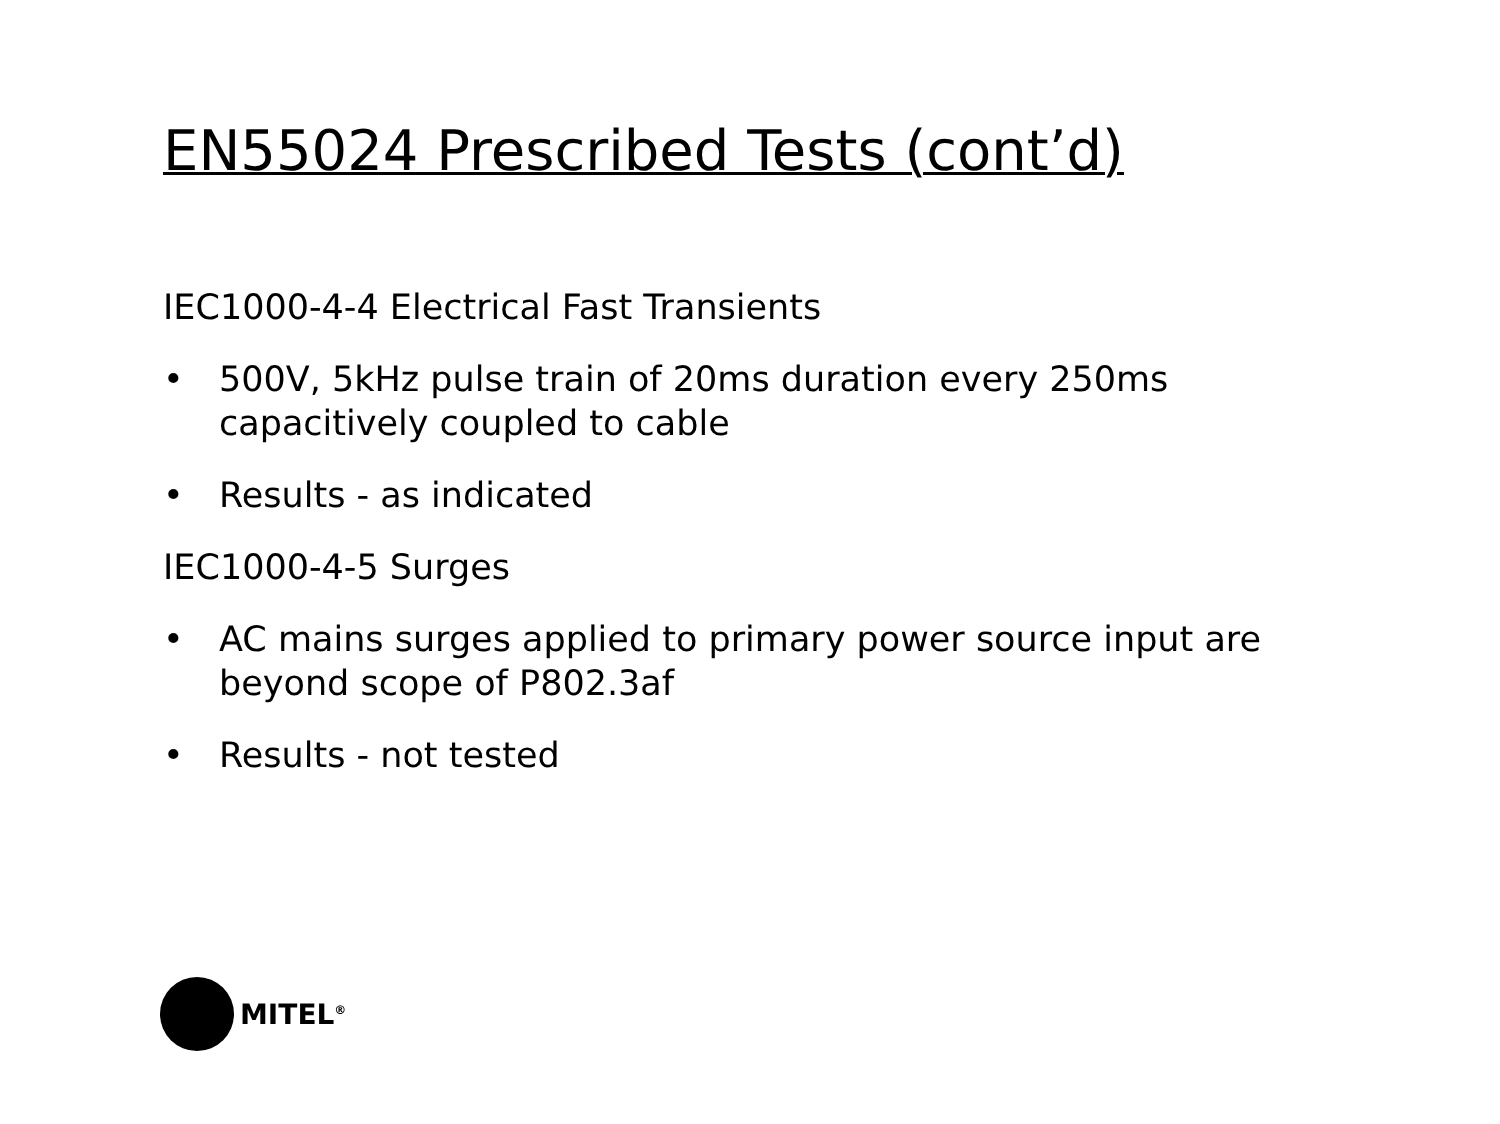EN55024 Prescribed Tests (cont’d)
IEC1000-4-4 Electrical Fast Transients
• 500V, 5kHz pulse train of 20ms duration every 250ms capacitively coupled to cable
• Results - as indicated
IEC1000-4-5 Surges
• AC mains surges applied to primary power source input are beyond scope of P802.3af
• Results - not tested
MITEL<sup>®</sup>